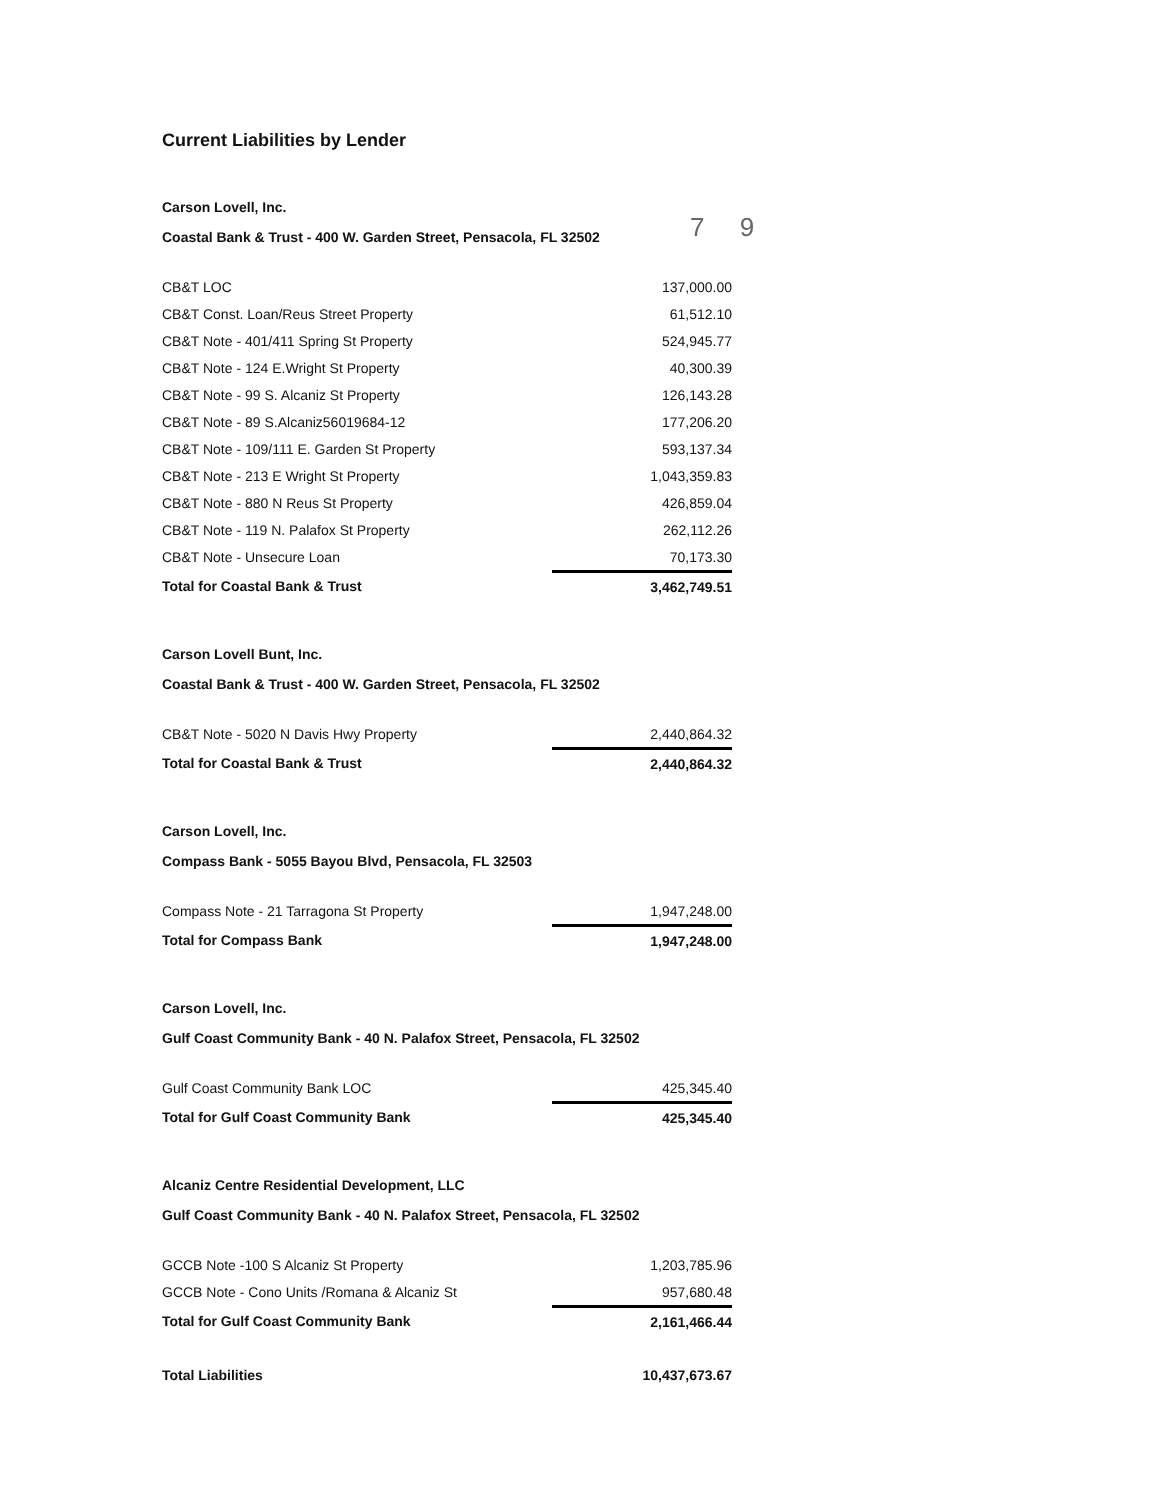7 9
Current Liabilities by Lender
Carson Lovell, Inc.
Coastal Bank & Trust - 400 W. Garden Street, Pensacola, FL 32502
| CB&T LOC | 137,000.00 |
| CB&T Const. Loan/Reus Street Property | 61,512.10 |
| CB&T Note - 401/411 Spring St Property | 524,945.77 |
| CB&T Note - 124 E.Wright St Property | 40,300.39 |
| CB&T Note - 99 S. Alcaniz St Property | 126,143.28 |
| CB&T Note - 89 S.Alcaniz56019684-12 | 177,206.20 |
| CB&T Note - 109/111 E. Garden St Property | 593,137.34 |
| CB&T Note - 213 E Wright St Property | 1,043,359.83 |
| CB&T Note - 880 N Reus St Property | 426,859.04 |
| CB&T Note - 119 N. Palafox St Property | 262,112.26 |
| CB&T Note - Unsecure Loan | 70,173.30 |
| Total for Coastal Bank & Trust | 3,462,749.51 |
Carson Lovell Bunt, Inc.
Coastal Bank & Trust - 400 W. Garden Street, Pensacola, FL 32502
| CB&T Note - 5020 N Davis Hwy Property | 2,440,864.32 |
| Total for Coastal Bank & Trust | 2,440,864.32 |
Carson Lovell, Inc.
Compass Bank - 5055 Bayou Blvd, Pensacola, FL 32503
| Compass Note - 21 Tarragona St Property | 1,947,248.00 |
| Total for Compass Bank | 1,947,248.00 |
Carson Lovell, Inc.
Gulf Coast Community Bank - 40 N. Palafox Street, Pensacola, FL 32502
| Gulf Coast Community Bank LOC | 425,345.40 |
| Total for Gulf Coast Community Bank | 425,345.40 |
Alcaniz Centre Residential Development, LLC
Gulf Coast Community Bank - 40 N. Palafox Street, Pensacola, FL 32502
| GCCB Note -100 S Alcaniz St Property | 1,203,785.96 |
| GCCB Note - Cono Units /Romana & Alcaniz St | 957,680.48 |
| Total for Gulf Coast Community Bank | 2,161,466.44 |
| Total Liabilities | 10,437,673.67 |